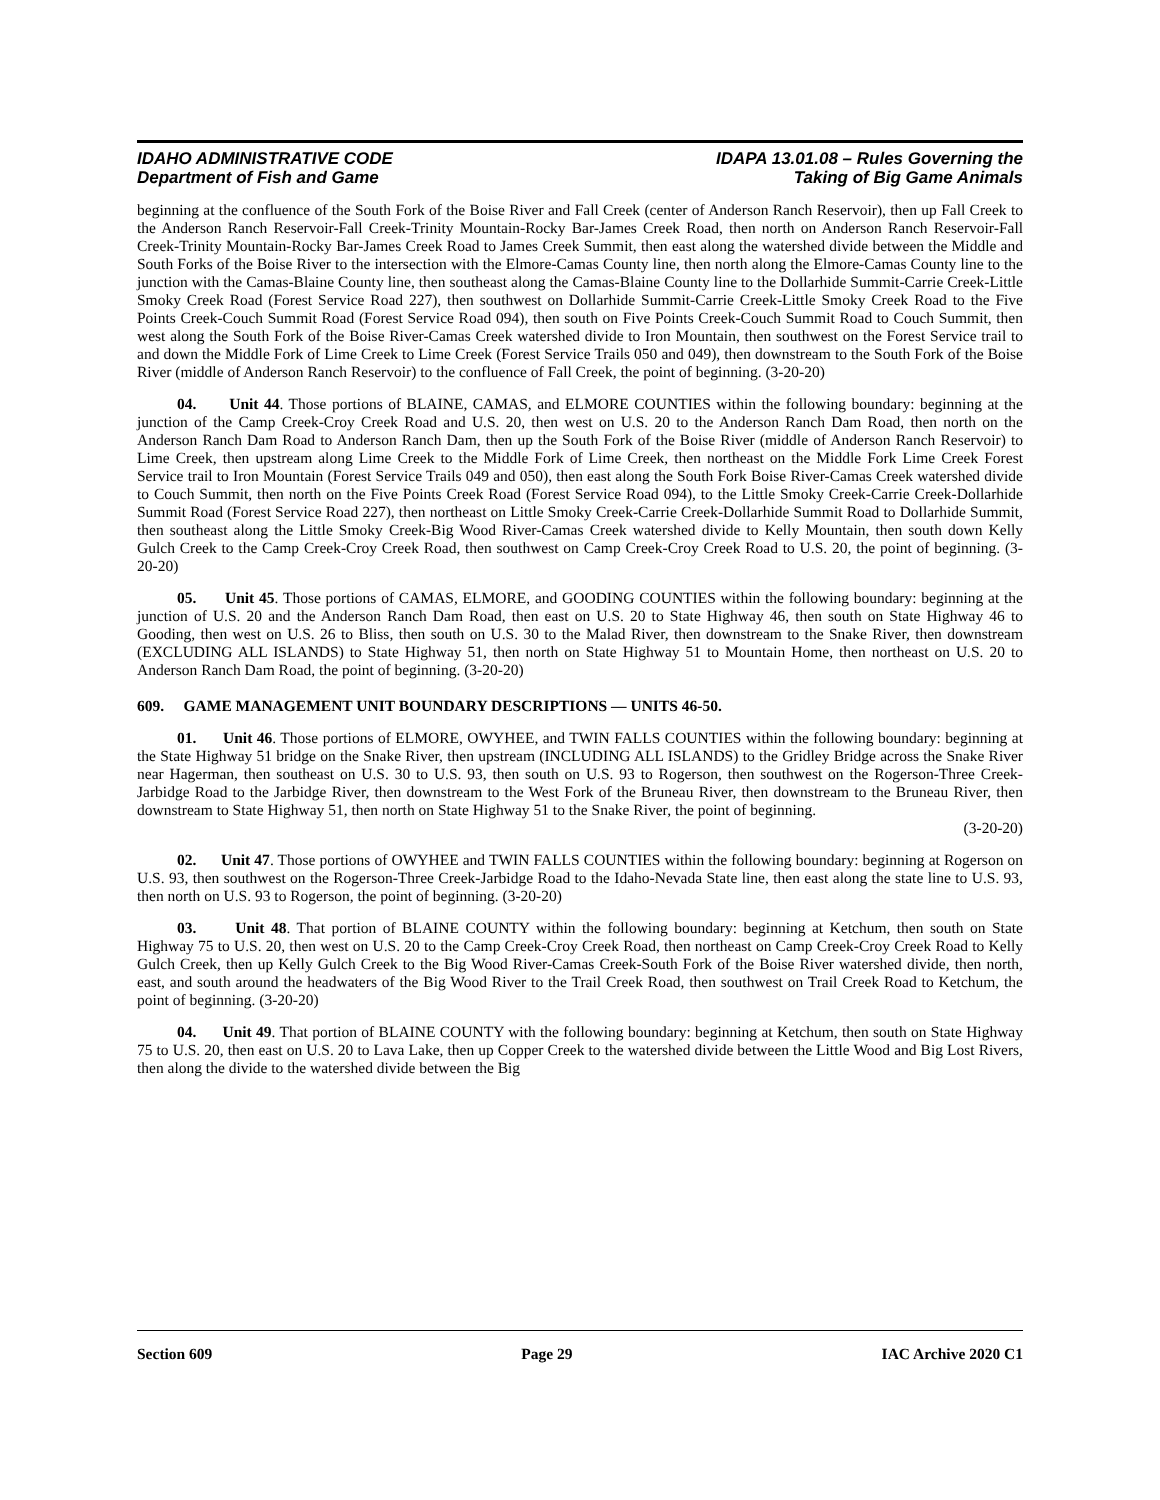IDAHO ADMINISTRATIVE CODE
Department of Fish and Game
IDAPA 13.01.08 – Rules Governing the
Taking of Big Game Animals
beginning at the confluence of the South Fork of the Boise River and Fall Creek (center of Anderson Ranch Reservoir), then up Fall Creek to the Anderson Ranch Reservoir-Fall Creek-Trinity Mountain-Rocky Bar-James Creek Road, then north on Anderson Ranch Reservoir-Fall Creek-Trinity Mountain-Rocky Bar-James Creek Road to James Creek Summit, then east along the watershed divide between the Middle and South Forks of the Boise River to the intersection with the Elmore-Camas County line, then north along the Elmore-Camas County line to the junction with the Camas-Blaine County line, then southeast along the Camas-Blaine County line to the Dollarhide Summit-Carrie Creek-Little Smoky Creek Road (Forest Service Road 227), then southwest on Dollarhide Summit-Carrie Creek-Little Smoky Creek Road to the Five Points Creek-Couch Summit Road (Forest Service Road 094), then south on Five Points Creek-Couch Summit Road to Couch Summit, then west along the South Fork of the Boise River-Camas Creek watershed divide to Iron Mountain, then southwest on the Forest Service trail to and down the Middle Fork of Lime Creek to Lime Creek (Forest Service Trails 050 and 049), then downstream to the South Fork of the Boise River (middle of Anderson Ranch Reservoir) to the confluence of Fall Creek, the point of beginning. (3-20-20)
04. Unit 44. Those portions of BLAINE, CAMAS, and ELMORE COUNTIES within the following boundary: beginning at the junction of the Camp Creek-Croy Creek Road and U.S. 20, then west on U.S. 20 to the Anderson Ranch Dam Road, then north on the Anderson Ranch Dam Road to Anderson Ranch Dam, then up the South Fork of the Boise River (middle of Anderson Ranch Reservoir) to Lime Creek, then upstream along Lime Creek to the Middle Fork of Lime Creek, then northeast on the Middle Fork Lime Creek Forest Service trail to Iron Mountain (Forest Service Trails 049 and 050), then east along the South Fork Boise River-Camas Creek watershed divide to Couch Summit, then north on the Five Points Creek Road (Forest Service Road 094), to the Little Smoky Creek-Carrie Creek-Dollarhide Summit Road (Forest Service Road 227), then northeast on Little Smoky Creek-Carrie Creek-Dollarhide Summit Road to Dollarhide Summit, then southeast along the Little Smoky Creek-Big Wood River-Camas Creek watershed divide to Kelly Mountain, then south down Kelly Gulch Creek to the Camp Creek-Croy Creek Road, then southwest on Camp Creek-Croy Creek Road to U.S. 20, the point of beginning. (3-20-20)
05. Unit 45. Those portions of CAMAS, ELMORE, and GOODING COUNTIES within the following boundary: beginning at the junction of U.S. 20 and the Anderson Ranch Dam Road, then east on U.S. 20 to State Highway 46, then south on State Highway 46 to Gooding, then west on U.S. 26 to Bliss, then south on U.S. 30 to the Malad River, then downstream to the Snake River, then downstream (EXCLUDING ALL ISLANDS) to State Highway 51, then north on State Highway 51 to Mountain Home, then northeast on U.S. 20 to Anderson Ranch Dam Road, the point of beginning. (3-20-20)
609. GAME MANAGEMENT UNIT BOUNDARY DESCRIPTIONS — UNITS 46-50.
01. Unit 46. Those portions of ELMORE, OWYHEE, and TWIN FALLS COUNTIES within the following boundary: beginning at the State Highway 51 bridge on the Snake River, then upstream (INCLUDING ALL ISLANDS) to the Gridley Bridge across the Snake River near Hagerman, then southeast on U.S. 30 to U.S. 93, then south on U.S. 93 to Rogerson, then southwest on the Rogerson-Three Creek-Jarbidge Road to the Jarbidge River, then downstream to the West Fork of the Bruneau River, then downstream to the Bruneau River, then downstream to State Highway 51, then north on State Highway 51 to the Snake River, the point of beginning.
(3-20-20)
02. Unit 47. Those portions of OWYHEE and TWIN FALLS COUNTIES within the following boundary: beginning at Rogerson on U.S. 93, then southwest on the Rogerson-Three Creek-Jarbidge Road to the Idaho-Nevada State line, then east along the state line to U.S. 93, then north on U.S. 93 to Rogerson, the point of beginning. (3-20-20)
03. Unit 48. That portion of BLAINE COUNTY within the following boundary: beginning at Ketchum, then south on State Highway 75 to U.S. 20, then west on U.S. 20 to the Camp Creek-Croy Creek Road, then northeast on Camp Creek-Croy Creek Road to Kelly Gulch Creek, then up Kelly Gulch Creek to the Big Wood River-Camas Creek-South Fork of the Boise River watershed divide, then north, east, and south around the headwaters of the Big Wood River to the Trail Creek Road, then southwest on Trail Creek Road to Ketchum, the point of beginning. (3-20-20)
04. Unit 49. That portion of BLAINE COUNTY with the following boundary: beginning at Ketchum, then south on State Highway 75 to U.S. 20, then east on U.S. 20 to Lava Lake, then up Copper Creek to the watershed divide between the Little Wood and Big Lost Rivers, then along the divide to the watershed divide between the Big
Section 609 Page 29 IAC Archive 2020 C1